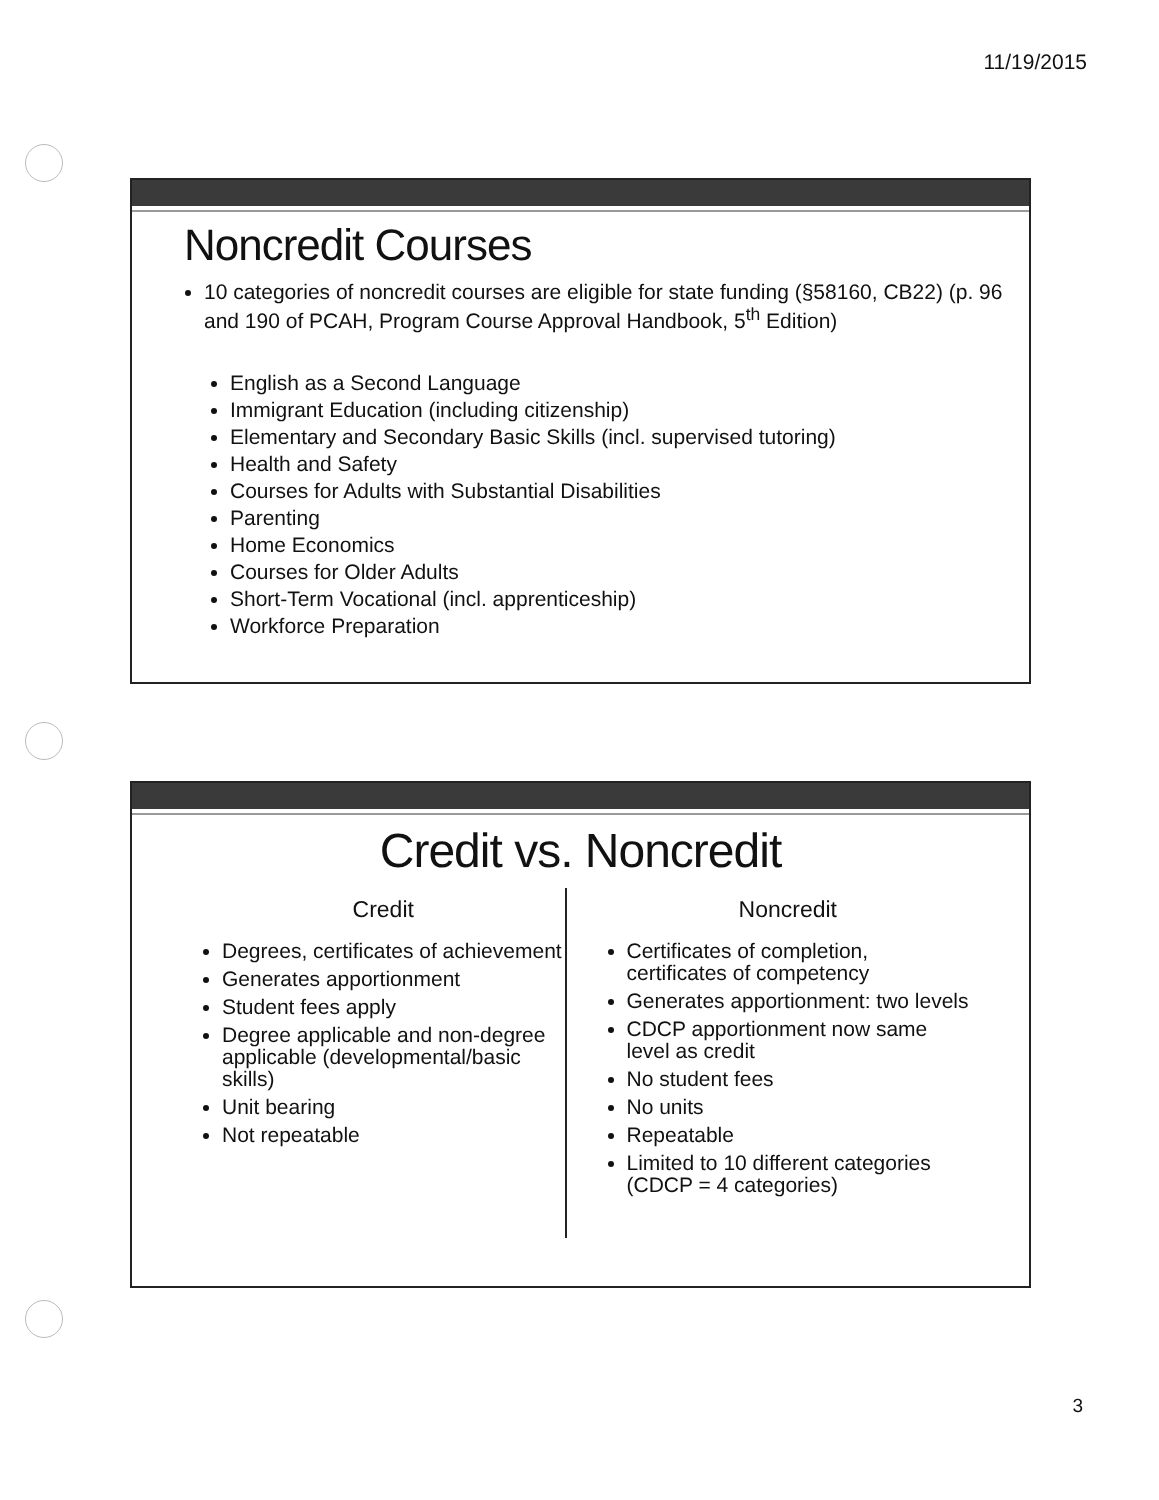11/19/2015
Noncredit Courses
10 categories of noncredit courses are eligible for state funding (§58160, CB22) (p. 96 and 190 of PCAH, Program Course Approval Handbook, 5<sup>th</sup> Edition)
English as a Second Language
Immigrant Education (including citizenship)
Elementary and Secondary Basic Skills (incl. supervised tutoring)
Health and Safety
Courses for Adults with Substantial Disabilities
Parenting
Home Economics
Courses for Older Adults
Short-Term Vocational (incl. apprenticeship)
Workforce Preparation
Credit vs. Noncredit
Credit
Degrees, certificates of achievement
Generates apportionment
Student fees apply
Degree applicable and non-degree applicable (developmental/basic skills)
Unit bearing
Not repeatable
Noncredit
Certificates of completion, certificates of competency
Generates apportionment: two levels
CDCP apportionment now same level as credit
No student fees
No units
Repeatable
Limited to 10 different categories (CDCP = 4 categories)
3